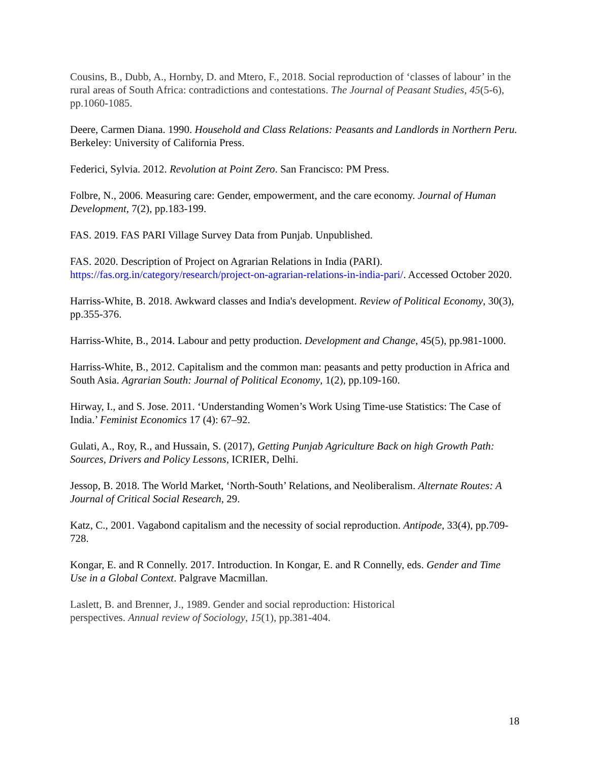Cousins, B., Dubb, A., Hornby, D. and Mtero, F., 2018. Social reproduction of ‘classes of labour’ in the rural areas of South Africa: contradictions and contestations. The Journal of Peasant Studies, 45(5-6), pp.1060-1085.
Deere, Carmen Diana. 1990. Household and Class Relations: Peasants and Landlords in Northern Peru. Berkeley: University of California Press.
Federici, Sylvia. 2012. Revolution at Point Zero. San Francisco: PM Press.
Folbre, N., 2006. Measuring care: Gender, empowerment, and the care economy. Journal of Human Development, 7(2), pp.183-199.
FAS. 2019. FAS PARI Village Survey Data from Punjab. Unpublished.
FAS. 2020. Description of Project on Agrarian Relations in India (PARI). https://fas.org.in/category/research/project-on-agrarian-relations-in-india-pari/. Accessed October 2020.
Harriss-White, B. 2018. Awkward classes and India's development. Review of Political Economy, 30(3), pp.355-376.
Harriss-White, B., 2014. Labour and petty production. Development and Change, 45(5), pp.981-1000.
Harriss-White, B., 2012. Capitalism and the common man: peasants and petty production in Africa and South Asia. Agrarian South: Journal of Political Economy, 1(2), pp.109-160.
Hirway, I., and S. Jose. 2011. ‘Understanding Women’s Work Using Time-use Statistics: The Case of India.’ Feminist Economics 17 (4): 67–92.
Gulati, A., Roy, R., and Hussain, S. (2017), Getting Punjab Agriculture Back on high Growth Path: Sources, Drivers and Policy Lessons, ICRIER, Delhi.
Jessop, B. 2018. The World Market, ‘North-South’ Relations, and Neoliberalism. Alternate Routes: A Journal of Critical Social Research, 29.
Katz, C., 2001. Vagabond capitalism and the necessity of social reproduction. Antipode, 33(4), pp.709-728.
Kongar, E. and R Connelly. 2017. Introduction. In Kongar, E. and R Connelly, eds. Gender and Time Use in a Global Context. Palgrave Macmillan.
Laslett, B. and Brenner, J., 1989. Gender and social reproduction: Historical
perspectives. Annual review of Sociology, 15(1), pp.381-404.
18